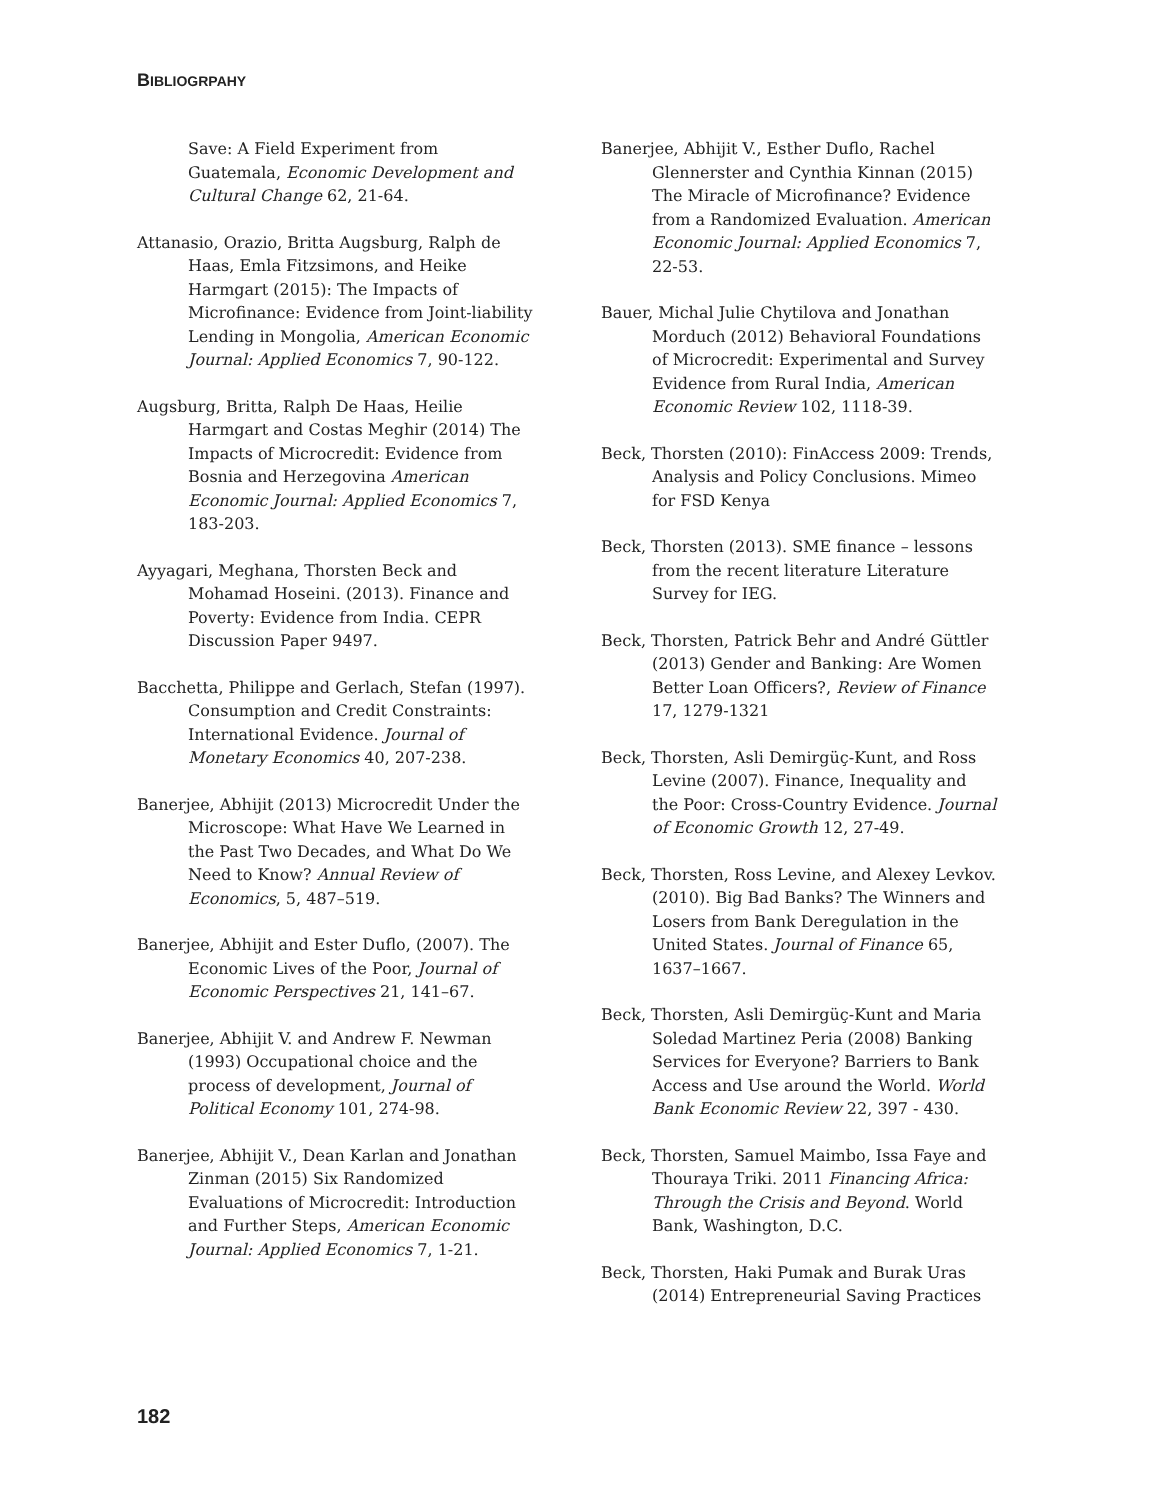BIBLIOGRPAHY
Save: A Field Experiment from Guatemala, Economic Development and Cultural Change 62, 21-64.
Attanasio, Orazio, Britta Augsburg, Ralph de Haas, Emla Fitzsimons, and Heike Harmgart (2015): The Impacts of Microfinance: Evidence from Joint-liability Lending in Mongolia, American Economic Journal: Applied Economics 7, 90-122.
Augsburg, Britta, Ralph De Haas, Heilie Harmgart and Costas Meghir (2014) The Impacts of Microcredit: Evidence from Bosnia and Herzegovina American Economic Journal: Applied Economics 7, 183-203.
Ayyagari, Meghana, Thorsten Beck and Mohamad Hoseini. (2013). Finance and Poverty: Evidence from India. CEPR Discussion Paper 9497.
Bacchetta, Philippe and Gerlach, Stefan (1997). Consumption and Credit Constraints: International Evidence. Journal of Monetary Economics 40, 207-238.
Banerjee, Abhijit (2013) Microcredit Under the Microscope: What Have We Learned in the Past Two Decades, and What Do We Need to Know? Annual Review of Economics, 5, 487–519.
Banerjee, Abhijit and Ester Duflo, (2007). The Economic Lives of the Poor, Journal of Economic Perspectives 21, 141–67.
Banerjee, Abhijit V. and Andrew F. Newman (1993) Occupational choice and the process of development, Journal of Political Economy 101, 274-98.
Banerjee, Abhijit V., Dean Karlan and Jonathan Zinman (2015) Six Randomized Evaluations of Microcredit: Introduction and Further Steps, American Economic Journal: Applied Economics 7, 1-21.
Banerjee, Abhijit V., Esther Duflo, Rachel Glennerster and Cynthia Kinnan (2015) The Miracle of Microfinance? Evidence from a Randomized Evaluation. American Economic Journal: Applied Economics 7, 22-53.
Bauer, Michal Julie Chytilova and Jonathan Morduch (2012) Behavioral Foundations of Microcredit: Experimental and Survey Evidence from Rural India, American Economic Review 102, 1118-39.
Beck, Thorsten (2010): FinAccess 2009: Trends, Analysis and Policy Conclusions. Mimeo for FSD Kenya
Beck, Thorsten (2013). SME finance – lessons from the recent literature Literature Survey for IEG.
Beck, Thorsten, Patrick Behr and André Güttler (2013) Gender and Banking: Are Women Better Loan Officers?, Review of Finance 17, 1279-1321
Beck, Thorsten, Asli Demirgüç-Kunt, and Ross Levine (2007). Finance, Inequality and the Poor: Cross-Country Evidence. Journal of Economic Growth 12, 27-49.
Beck, Thorsten, Ross Levine, and Alexey Levkov. (2010). Big Bad Banks? The Winners and Losers from Bank Deregulation in the United States. Journal of Finance 65, 1637–1667.
Beck, Thorsten, Asli Demirgüç-Kunt and Maria Soledad Martinez Peria (2008) Banking Services for Everyone? Barriers to Bank Access and Use around the World. World Bank Economic Review 22, 397 - 430.
Beck, Thorsten, Samuel Maimbo, Issa Faye and Thouraya Triki. 2011 Financing Africa: Through the Crisis and Beyond. World Bank, Washington, D.C.
Beck, Thorsten, Haki Pumak and Burak Uras (2014) Entrepreneurial Saving Practices
182